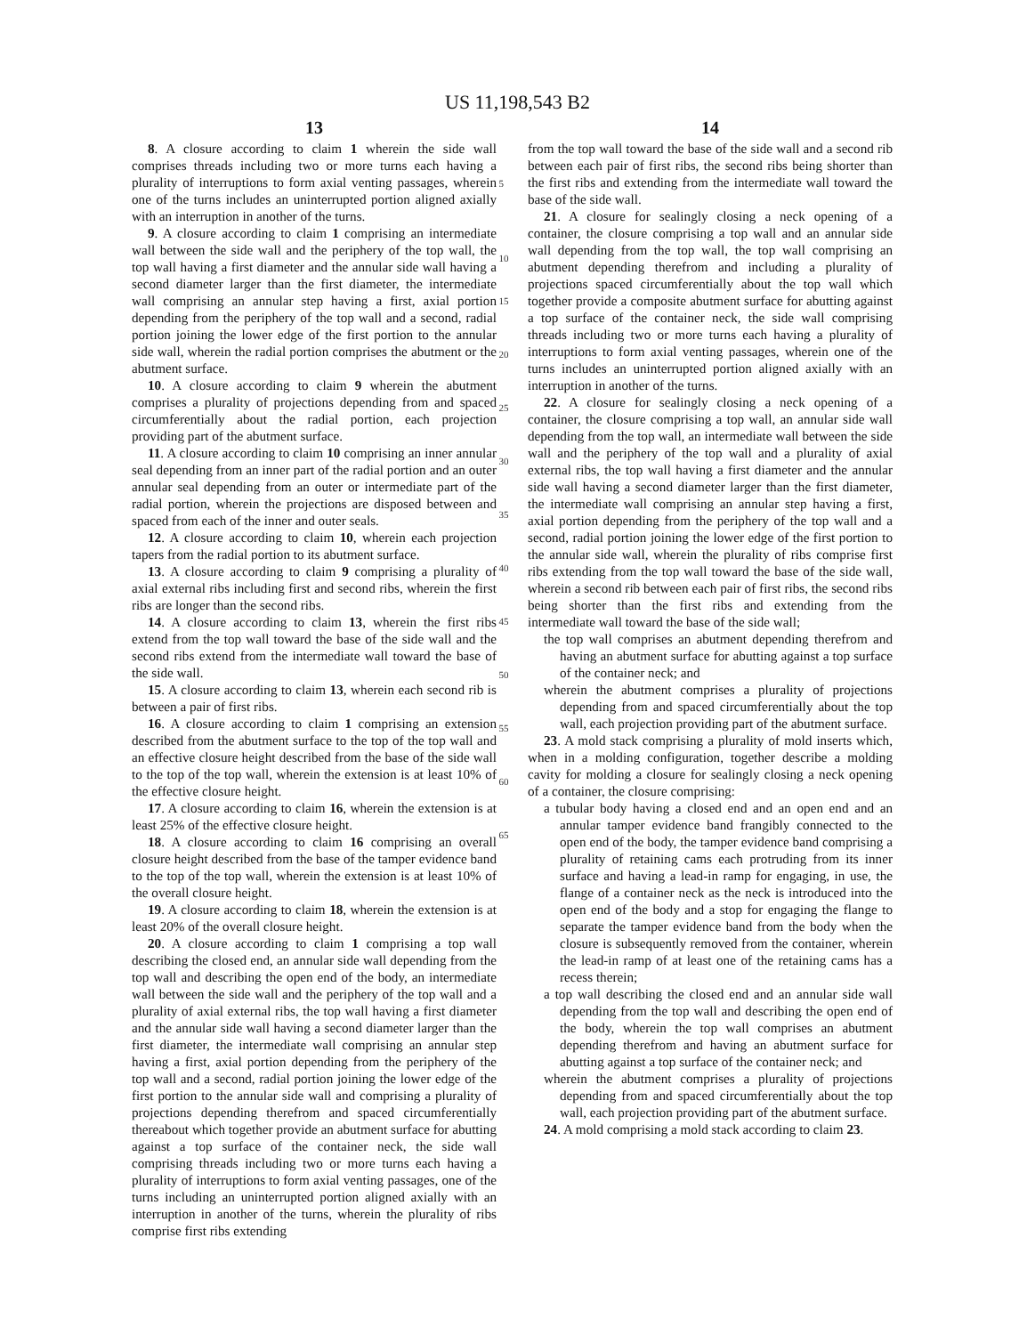US 11,198,543 B2
13
8. A closure according to claim 1 wherein the side wall comprises threads including two or more turns each having a plurality of interruptions to form axial venting passages, wherein one of the turns includes an uninterrupted portion aligned axially with an interruption in another of the turns.
9. A closure according to claim 1 comprising an intermediate wall between the side wall and the periphery of the top wall, the top wall having a first diameter and the annular side wall having a second diameter larger than the first diameter, the intermediate wall comprising an annular step having a first, axial portion depending from the periphery of the top wall and a second, radial portion joining the lower edge of the first portion to the annular side wall, wherein the radial portion comprises the abutment or the abutment surface.
10. A closure according to claim 9 wherein the abutment comprises a plurality of projections depending from and spaced circumferentially about the radial portion, each projection providing part of the abutment surface.
11. A closure according to claim 10 comprising an inner annular seal depending from an inner part of the radial portion and an outer annular seal depending from an outer or intermediate part of the radial portion, wherein the projections are disposed between and spaced from each of the inner and outer seals.
12. A closure according to claim 10, wherein each projection tapers from the radial portion to its abutment surface.
13. A closure according to claim 9 comprising a plurality of axial external ribs including first and second ribs, wherein the first ribs are longer than the second ribs.
14. A closure according to claim 13, wherein the first ribs extend from the top wall toward the base of the side wall and the second ribs extend from the intermediate wall toward the base of the side wall.
15. A closure according to claim 13, wherein each second rib is between a pair of first ribs.
16. A closure according to claim 1 comprising an extension described from the abutment surface to the top of the top wall and an effective closure height described from the base of the side wall to the top of the top wall, wherein the extension is at least 10% of the effective closure height.
17. A closure according to claim 16, wherein the extension is at least 25% of the effective closure height.
18. A closure according to claim 16 comprising an overall closure height described from the base of the tamper evidence band to the top of the top wall, wherein the extension is at least 10% of the overall closure height.
19. A closure according to claim 18, wherein the extension is at least 20% of the overall closure height.
20. A closure according to claim 1 comprising a top wall describing the closed end, an annular side wall depending from the top wall and describing the open end of the body, an intermediate wall between the side wall and the periphery of the top wall and a plurality of axial external ribs, the top wall having a first diameter and the annular side wall having a second diameter larger than the first diameter, the intermediate wall comprising an annular step having a first, axial portion depending from the periphery of the top wall and a second, radial portion joining the lower edge of the first portion to the annular side wall and comprising a plurality of projections depending therefrom and spaced circumferentially thereabout which together provide an abutment surface for abutting against a top surface of the container neck, the side wall comprising threads including two or more turns each having a plurality of interruptions to form axial venting passages, one of the turns including an uninterrupted portion aligned axially with an interruption in another of the turns, wherein the plurality of ribs comprise first ribs extending
5
10
15
20
25
30
35
40
45
50
55
60
65
14
from the top wall toward the base of the side wall and a second rib between each pair of first ribs, the second ribs being shorter than the first ribs and extending from the intermediate wall toward the base of the side wall.
21. A closure for sealingly closing a neck opening of a container, the closure comprising a top wall and an annular side wall depending from the top wall, the top wall comprising an abutment depending therefrom and including a plurality of projections spaced circumferentially about the top wall which together provide a composite abutment surface for abutting against a top surface of the container neck, the side wall comprising threads including two or more turns each having a plurality of interruptions to form axial venting passages, wherein one of the turns includes an uninterrupted portion aligned axially with an interruption in another of the turns.
22. A closure for sealingly closing a neck opening of a container, the closure comprising a top wall, an annular side wall depending from the top wall, an intermediate wall between the side wall and the periphery of the top wall and a plurality of axial external ribs, the top wall having a first diameter and the annular side wall having a second diameter larger than the first diameter, the intermediate wall comprising an annular step having a first, axial portion depending from the periphery of the top wall and a second, radial portion joining the lower edge of the first portion to the annular side wall, wherein the plurality of ribs comprise first ribs extending from the top wall toward the base of the side wall, wherein a second rib between each pair of first ribs, the second ribs being shorter than the first ribs and extending from the intermediate wall toward the base of the side wall;
the top wall comprises an abutment depending therefrom and having an abutment surface for abutting against a top surface of the container neck; and
wherein the abutment comprises a plurality of projections depending from and spaced circumferentially about the top wall, each projection providing part of the abutment surface.
23. A mold stack comprising a plurality of mold inserts which, when in a molding configuration, together describe a molding cavity for molding a closure for sealingly closing a neck opening of a container, the closure comprising:
a tubular body having a closed end and an open end and an annular tamper evidence band frangibly connected to the open end of the body, the tamper evidence band comprising a plurality of retaining cams each protruding from its inner surface and having a lead-in ramp for engaging, in use, the flange of a container neck as the neck is introduced into the open end of the body and a stop for engaging the flange to separate the tamper evidence band from the body when the closure is subsequently removed from the container, wherein the lead-in ramp of at least one of the retaining cams has a recess therein;
a top wall describing the closed end and an annular side wall depending from the top wall and describing the open end of the body, wherein the top wall comprises an abutment depending therefrom and having an abutment surface for abutting against a top surface of the container neck; and
wherein the abutment comprises a plurality of projections depending from and spaced circumferentially about the top wall, each projection providing part of the abutment surface.
24. A mold comprising a mold stack according to claim 23.